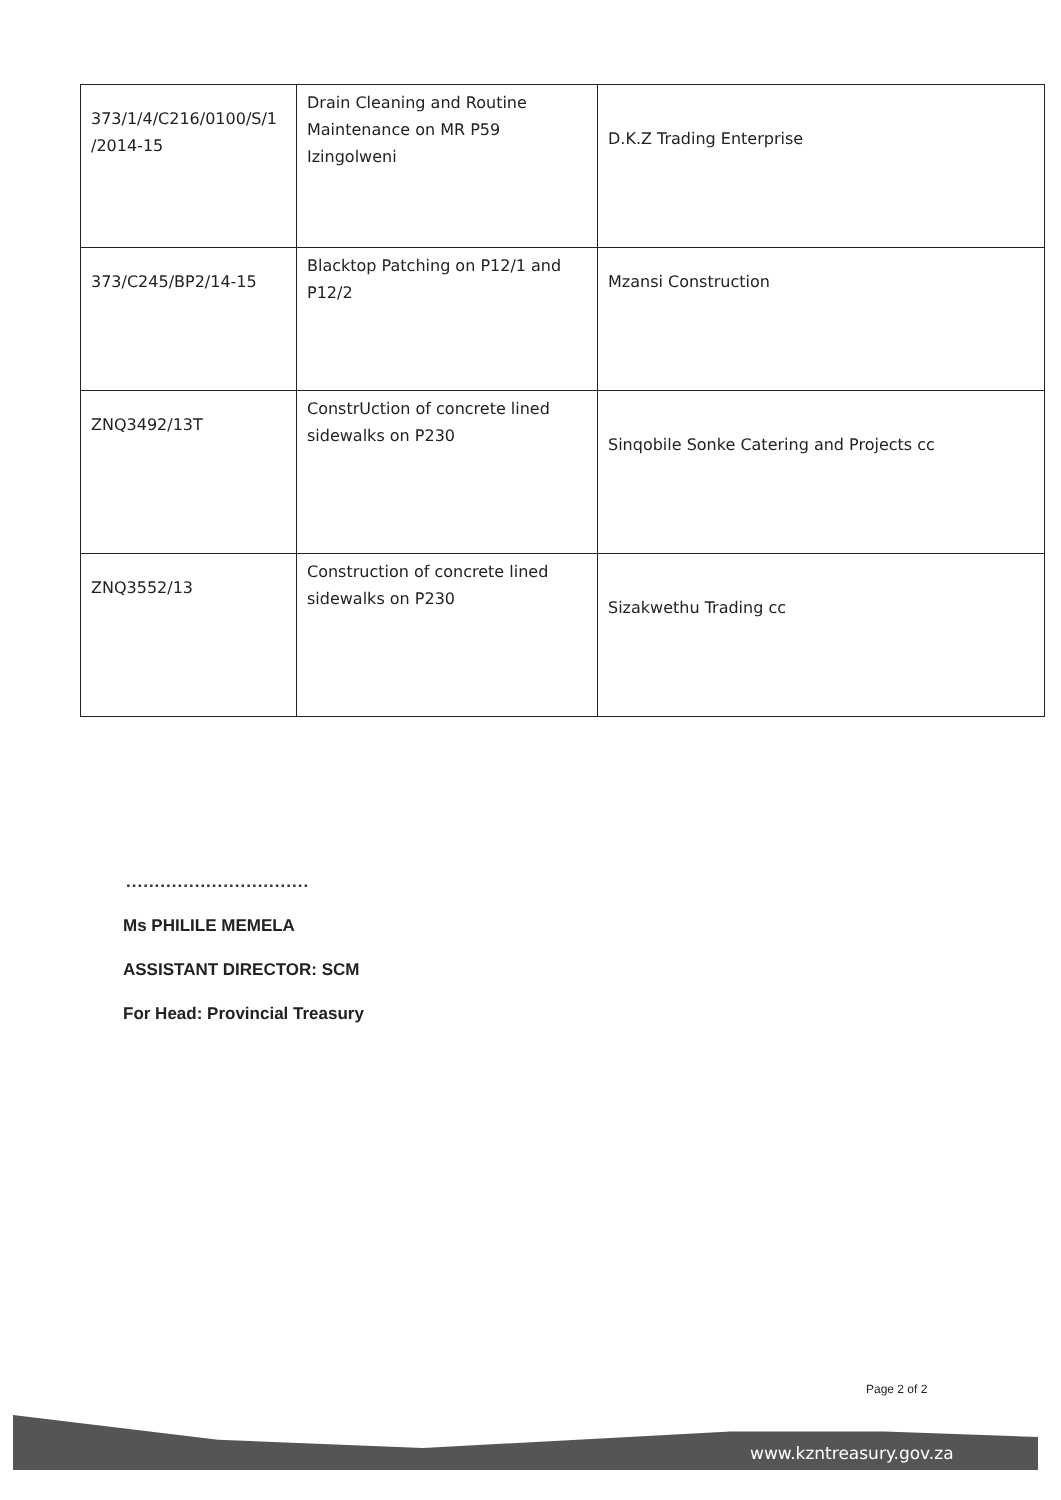| 373/1/4/C216/0100/S/1 /2014-15 | Drain Cleaning and Routine Maintenance on MR P59 Izingolweni | D.K.Z Trading Enterprise |
| 373/C245/BP2/14-15 | Blacktop Patching on P12/1 and P12/2 | Mzansi Construction |
| ZNQ3492/13T | ConstrUction of concrete lined sidewalks on P230 | Sinqobile Sonke Catering and Projects cc |
| ZNQ3552/13 | Construction of concrete lined sidewalks on P230 | Sizakwethu Trading cc |
................................
Ms PHILILE MEMELA
ASSISTANT DIRECTOR: SCM
For Head: Provincial Treasury
Page 2 of 2
www.kzntreasury.gov.za